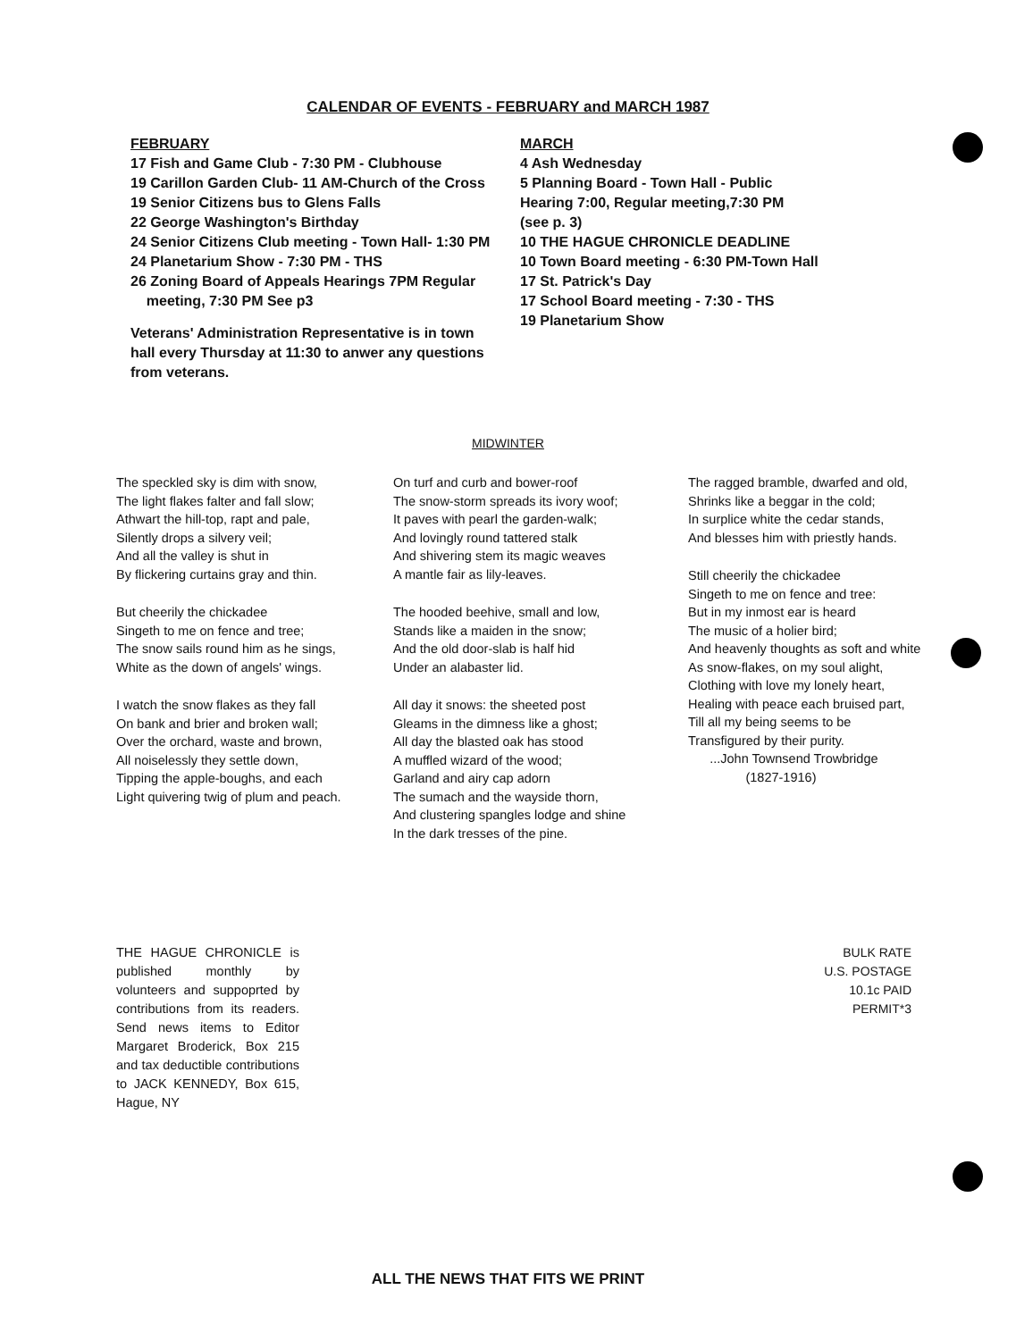CALENDAR OF EVENTS - FEBRUARY and MARCH 1987
FEBRUARY
17 Fish and Game Club - 7:30 PM - Clubhouse
19 Carillon Garden Club- 11 AM-Church of the Cross
19 Senior Citizens bus to Glens Falls
22 George Washington's Birthday
24 Senior Citizens Club meeting - Town Hall- 1:30 PM
24 Planetarium Show - 7:30 PM - THS
26 Zoning Board of Appeals Hearings 7PM Regular
meeting, 7:30 PM See p3
Veterans' Administration Representative is in town hall every Thursday at 11:30 to anwer any questions from veterans.
MARCH
4 Ash Wednesday
5 Planning Board - Town Hall - Public
Hearing 7:00, Regular meeting,7:30 PM
(see p. 3)
10 THE HAGUE CHRONICLE DEADLINE
10 Town Board meeting - 6:30 PM-Town Hall
17 St. Patrick's Day
17 School Board meeting - 7:30 - THS
19 Planetarium Show
MIDWINTER
The speckled sky is dim with snow,
The light flakes falter and fall slow;
Athwart the hill-top, rapt and pale,
Silently drops a silvery veil;
And all the valley is shut in
By flickering curtains gray and thin.
But cheerily the chickadee
Singeth to me on fence and tree;
The snow sails round him as he sings,
White as the down of angels' wings.
I watch the snow flakes as they fall
On bank and brier and broken wall;
Over the orchard, waste and brown,
All noiselessly they settle down,
Tipping the apple-boughs, and each
Light quivering twig of plum and peach.
On turf and curb and bower-roof
The snow-storm spreads its ivory woof;
It paves with pearl the garden-walk;
And lovingly round tattered stalk
And shivering stem its magic weaves
A mantle fair as lily-leaves.
The hooded beehive, small and low,
Stands like a maiden in the snow;
And the old door-slab is half hid
Under an alabaster lid.
All day it snows: the sheeted post
Gleams in the dimness like a ghost;
All day the blasted oak has stood
A muffled wizard of the wood;
Garland and airy cap adorn
The sumach and the wayside thorn,
And clustering spangles lodge and shine
In the dark tresses of the pine.
The ragged bramble, dwarfed and old,
Shrinks like a beggar in the cold;
In surplice white the cedar stands,
And blesses him with priestly hands.
Still cheerily the chickadee
Singeth to me on fence and tree:
But in my inmost ear is heard
The music of a holier bird;
And heavenly thoughts as soft and white
As snow-flakes, on my soul alight,
Clothing with love my lonely heart,
Healing with peace each bruised part,
Till all my being seems to be
Transfigured by their purity.
...John Townsend Trowbridge
(1827-1916)
THE HAGUE CHRONICLE is published monthly by volunteers and suppoprted by contributions from its readers. Send news items to Editor Margaret Broderick, Box 215 and tax deductible contributions to JACK KENNEDY, Box 615, Hague, NY
BULK RATE
U.S. POSTAGE
10.1c PAID
PERMIT*3
ALL THE NEWS THAT FITS WE PRINT